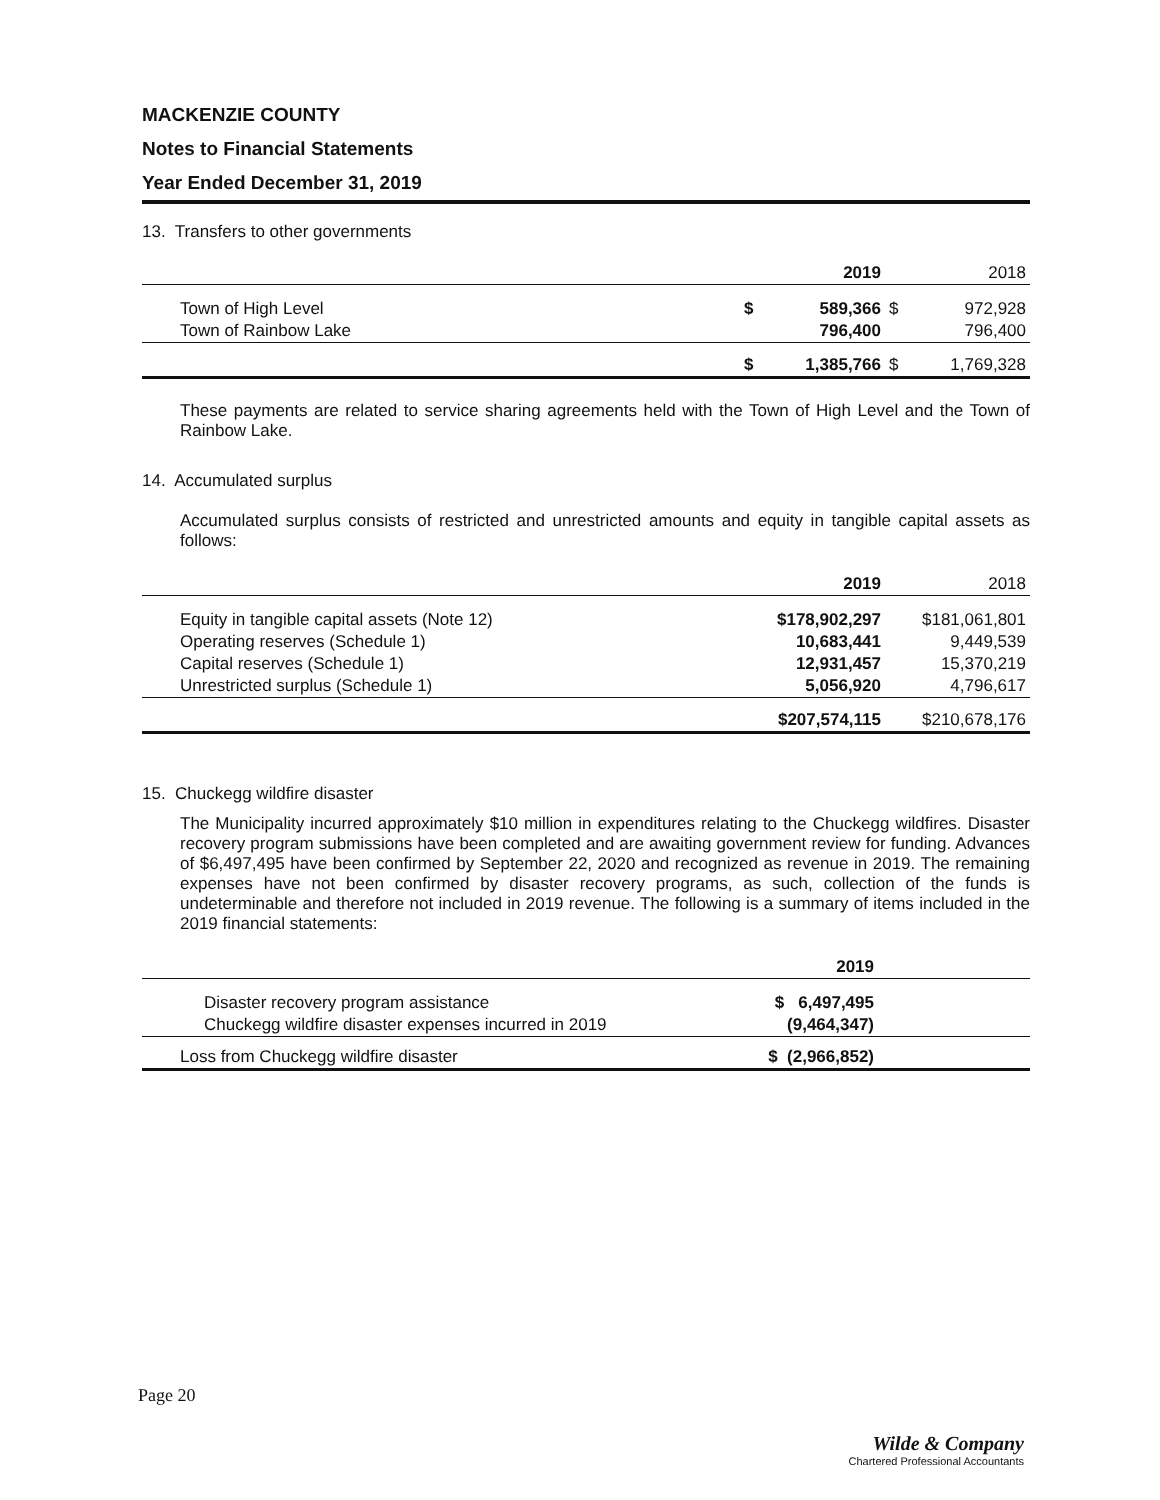MACKENZIE COUNTY
Notes to Financial Statements
Year Ended December 31, 2019
13. Transfers to other governments
| | | 2019 | | 2018 |
| --- | --- | --- | --- | --- |
| Town of High Level | $ | 589,366 | $ | 972,928 |
| Town of Rainbow Lake | | 796,400 | | 796,400 |
| | $ | 1,385,766 | $ | 1,769,328 |
These payments are related to service sharing agreements held with the Town of High Level and the Town of Rainbow Lake.
14. Accumulated surplus
Accumulated surplus consists of restricted and unrestricted amounts and equity in tangible capital assets as follows:
| | 2019 | 2018 |
| --- | --- | --- |
| Equity in tangible capital assets (Note 12) | $178,902,297 | $181,061,801 |
| Operating reserves (Schedule 1) | 10,683,441 | 9,449,539 |
| Capital reserves (Schedule 1) | 12,931,457 | 15,370,219 |
| Unrestricted surplus (Schedule 1) | 5,056,920 | 4,796,617 |
| | $207,574,115 | $210,678,176 |
15. Chuckegg wildfire disaster
The Municipality incurred approximately $10 million in expenditures relating to the Chuckegg wildfires. Disaster recovery program submissions have been completed and are awaiting government review for funding. Advances of $6,497,495 have been confirmed by September 22, 2020 and recognized as revenue in 2019. The remaining expenses have not been confirmed by disaster recovery programs, as such, collection of the funds is undeterminable and therefore not included in 2019 revenue. The following is a summary of items included in the 2019 financial statements:
| | 2019 | |
| --- | --- | --- |
| Disaster recovery program assistance | $ 6,497,495 | |
| Chuckegg wildfire disaster expenses incurred in 2019 | (9,464,347) | |
| Loss from Chuckegg wildfire disaster | $ (2,966,852) | |
Page 20
Wilde & Company
Chartered Professional Accountants